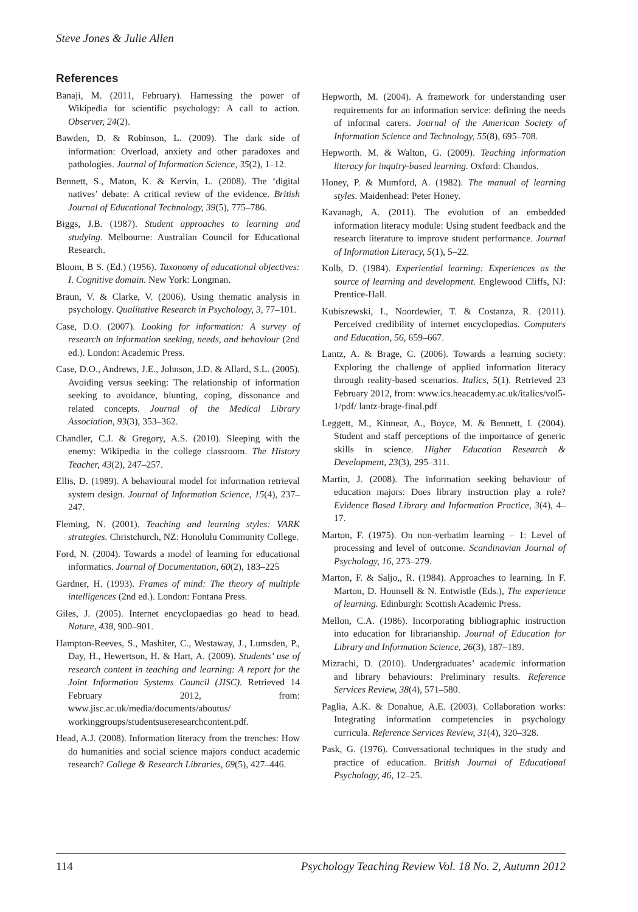Steve Jones & Julie Allen
References
Banaji, M. (2011, February). Harnessing the power of Wikipedia for scientific psychology: A call to action. Observer, 24(2).
Bawden, D. & Robinson, L. (2009). The dark side of information: Overload, anxiety and other paradoxes and pathologies. Journal of Information Science, 35(2), 1–12.
Bennett, S., Maton, K. & Kervin, L. (2008). The ‘digital natives’ debate: A critical review of the evidence. British Journal of Educational Technology, 39(5), 775–786.
Biggs, J.B. (1987). Student approaches to learning and studying. Melbourne: Australian Council for Educational Research.
Bloom, B S. (Ed.) (1956). Taxonomy of educational objectives: I. Cognitive domain. New York: Longman.
Braun, V. & Clarke, V. (2006). Using thematic analysis in psychology. Qualitative Research in Psychology, 3, 77–101.
Case, D.O. (2007). Looking for information: A survey of research on information seeking, needs, and behaviour (2nd ed.). London: Academic Press.
Case, D.O., Andrews, J.E., Johnson, J.D. & Allard, S.L. (2005). Avoiding versus seeking: The relationship of information seeking to avoidance, blunting, coping, dissonance and related concepts. Journal of the Medical Library Association, 93(3), 353–362.
Chandler, C.J. & Gregory, A.S. (2010). Sleeping with the enemy: Wikipedia in the college classroom. The History Teacher, 43(2), 247–257.
Ellis, D. (1989). A behavioural model for information retrieval system design. Journal of Information Science, 15(4), 237–247.
Fleming, N. (2001). Teaching and learning styles: VARK strategies. Christchurch, NZ: Honolulu Community College.
Ford, N. (2004). Towards a model of learning for educational informatics. Journal of Documentation, 60(2), 183–225
Gardner, H. (1993). Frames of mind: The theory of multiple intelligences (2nd ed.). London: Fontana Press.
Giles, J. (2005). Internet encyclopaedias go head to head. Nature, 438, 900–901.
Hampton-Reeves, S., Mashiter, C., Westaway, J., Lumsden, P., Day, H., Hewertson, H. & Hart, A. (2009). Students’ use of research content in teaching and learning: A report for the Joint Information Systems Council (JISC). Retrieved 14 February 2012, from: www.jisc.ac.uk/media/documents/aboutus/ workinggroups/studentsuseresearchcontent.pdf.
Head, A.J. (2008). Information literacy from the trenches: How do humanities and social science majors conduct academic research? College & Research Libraries, 69(5), 427–446.
Hepworth, M. (2004). A framework for understanding user requirements for an information service: defining the needs of informal carers. Journal of the American Society of Information Science and Technology, 55(8), 695–708.
Hepworth. M. & Walton, G. (2009). Teaching information literacy for inquiry-based learning. Oxford: Chandos.
Honey, P. & Mumford, A. (1982). The manual of learning styles. Maidenhead: Peter Honey.
Kavanagh, A. (2011). The evolution of an embedded information literacy module: Using student feedback and the research literature to improve student performance. Journal of Information Literacy, 5(1), 5–22.
Kolb, D. (1984). Experiential learning: Experiences as the source of learning and development. Englewood Cliffs, NJ: Prentice-Hall.
Kubiszewski, I., Noordewier, T. & Costanza, R. (2011). Perceived credibility of internet encyclopedias. Computers and Education, 56, 659–667.
Lantz, A. & Brage, C. (2006). Towards a learning society: Exploring the challenge of applied information literacy through reality-based scenarios. Italics, 5(1). Retrieved 23 February 2012, from: www.ics.heacademy.ac.uk/italics/vol5-1/pdf/ lantz-brage-final.pdf
Leggett, M., Kinnear, A., Boyce, M. & Bennett, I. (2004). Student and staff perceptions of the importance of generic skills in science. Higher Education Research & Development, 23(3), 295–311.
Martin, J. (2008). The information seeking behaviour of education majors: Does library instruction play a role? Evidence Based Library and Information Practice, 3(4), 4–17.
Marton, F. (1975). On non-verbatim learning – 1: Level of processing and level of outcome. Scandinavian Journal of Psychology, 16, 273–279.
Marton, F. & Saljo,, R. (1984). Approaches to learning. In F. Marton, D. Hounsell & N. Entwistle (Eds.), The experience of learning. Edinburgh: Scottish Academic Press.
Mellon, C.A. (1986). Incorporating bibliographic instruction into education for librarianship. Journal of Education for Library and Information Science, 26(3), 187–189.
Mizrachi, D. (2010). Undergraduates’ academic information and library behaviours: Preliminary results. Reference Services Review, 38(4), 571–580.
Paglia, A.K. & Donahue, A.E. (2003). Collaboration works: Integrating information competencies in psychology curricula. Reference Services Review, 31(4), 320–328.
Pask, G. (1976). Conversational techniques in the study and practice of education. British Journal of Educational Psychology, 46, 12–25.
114 Psychology Teaching Review Vol. 18 No. 2, Autumn 2012